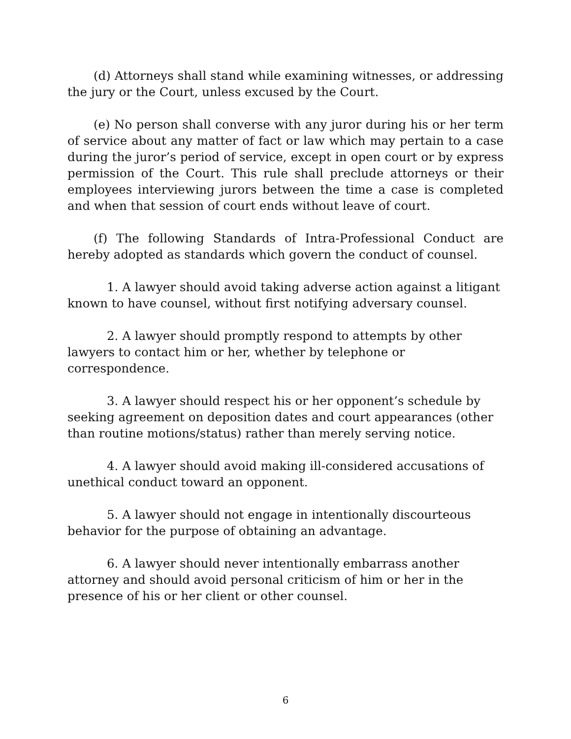(d) Attorneys shall stand while examining witnesses, or addressing the jury or the Court, unless excused by the Court.
(e) No person shall converse with any juror during his or her term of service about any matter of fact or law which may pertain to a case during the juror’s period of service, except in open court or by express permission of the Court. This rule shall preclude attorneys or their employees interviewing jurors between the time a case is completed and when that session of court ends without leave of court.
(f) The following Standards of Intra-Professional Conduct are hereby adopted as standards which govern the conduct of counsel.
1. A lawyer should avoid taking adverse action against a litigant known to have counsel, without first notifying adversary counsel.
2. A lawyer should promptly respond to attempts by other lawyers to contact him or her, whether by telephone or correspondence.
3. A lawyer should respect his or her opponent’s schedule by seeking agreement on deposition dates and court appearances (other than routine motions/status) rather than merely serving notice.
4. A lawyer should avoid making ill-considered accusations of unethical conduct toward an opponent.
5. A lawyer should not engage in intentionally discourteous behavior for the purpose of obtaining an advantage.
6. A lawyer should never intentionally embarrass another attorney and should avoid personal criticism of him or her in the presence of his or her client or other counsel.
6